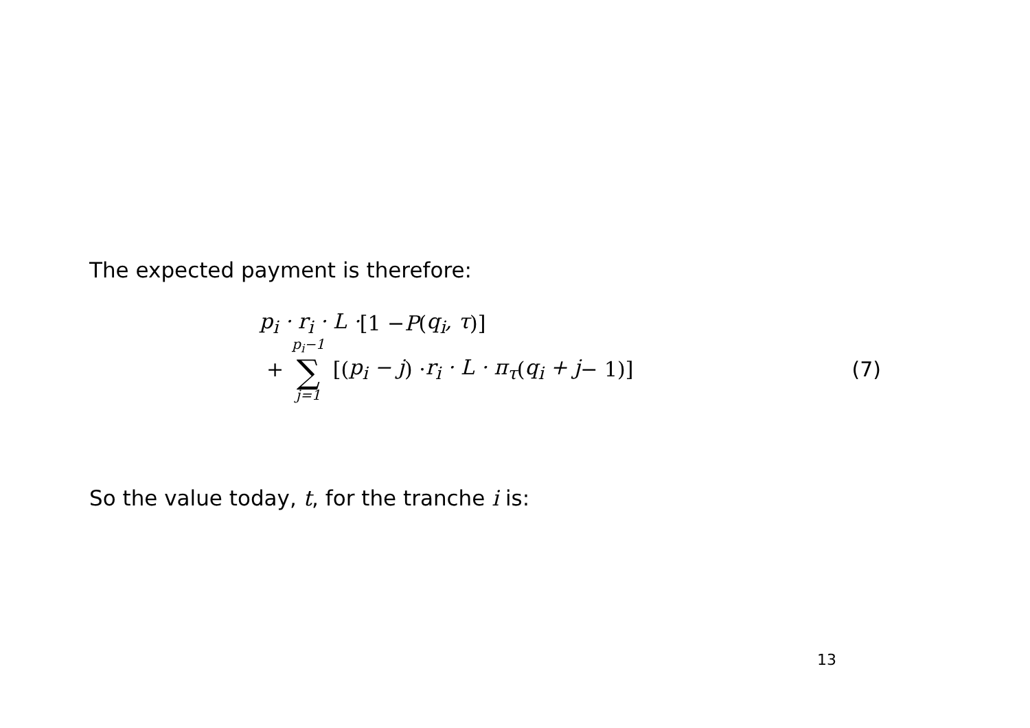The expected payment is therefore:
p<sub>i</sub> · r<sub>i</sub> · L · [1 − P (q<sub>i</sub>, τ)]
+ p<sub>i</sub>−1 ∑ j=1 [(p<sub>i</sub> − j) · r<sub>i</sub> · L · π<sub>τ</sub> (q<sub>i</sub> + j − 1)] (7)
So the value today, t, for the tranche i is:
13